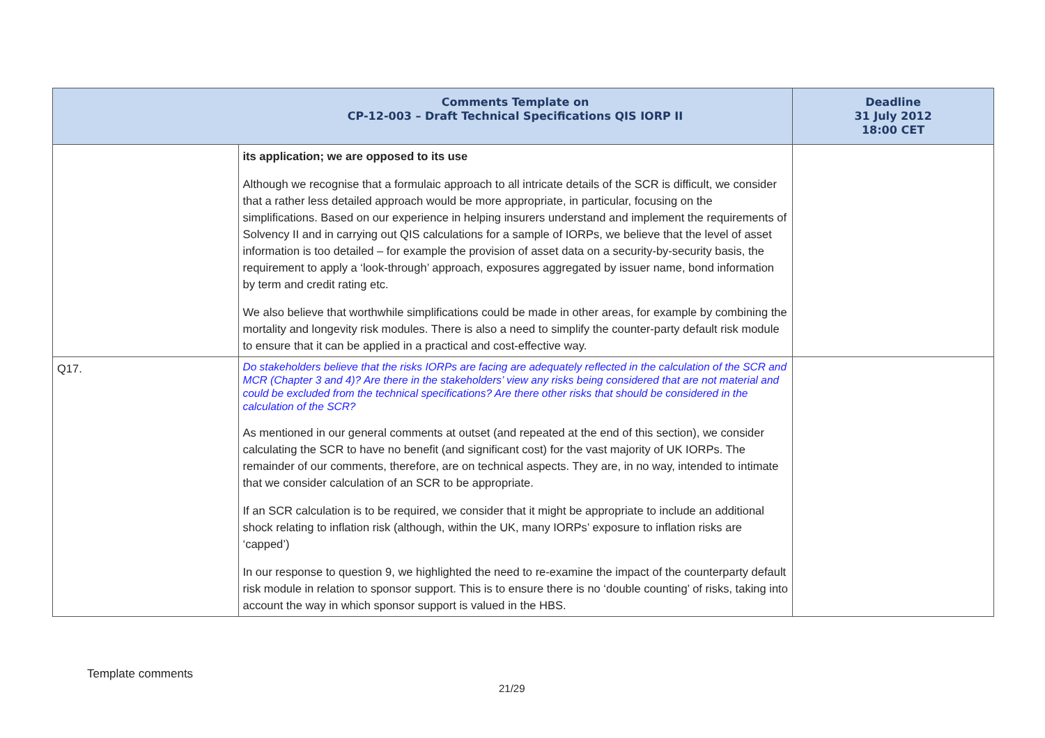| | Comments Template on CP-12-003 – Draft Technical Specifications QIS IORP II | Deadline 31 July 2012 18:00 CET |
| --- | --- | --- |
| | its application; we are opposed to its use Although we recognise that a formulaic approach to all intricate details of the SCR is difficult, we consider that a rather less detailed approach would be more appropriate, in particular, focusing on the simplifications. Based on our experience in helping insurers understand and implement the requirements of Solvency II and in carrying out QIS calculations for a sample of IORPs, we believe that the level of asset information is too detailed – for example the provision of asset data on a security-by-security basis, the requirement to apply a ‘look-through’ approach, exposures aggregated by issuer name, bond information by term and credit rating etc. We also believe that worthwhile simplifications could be made in other areas, for example by combining the mortality and longevity risk modules. There is also a need to simplify the counter-party default risk module to ensure that it can be applied in a practical and cost-effective way. | |
| Q17. | Do stakeholders believe that the risks IORPs are facing are adequately reflected in the calculation of the SCR and MCR (Chapter 3 and 4)? Are there in the stakeholders’ view any risks being considered that are not material and could be excluded from the technical specifications? Are there other risks that should be considered in the calculation of the SCR? As mentioned in our general comments at outset (and repeated at the end of this section), we consider calculating the SCR to have no benefit (and significant cost) for the vast majority of UK IORPs. The remainder of our comments, therefore, are on technical aspects. They are, in no way, intended to intimate that we consider calculation of an SCR to be appropriate. If an SCR calculation is to be required, we consider that it might be appropriate to include an additional shock relating to inflation risk (although, within the UK, many IORPs’ exposure to inflation risks are ‘capped’) In our response to question 9, we highlighted the need to re-examine the impact of the counterparty default risk module in relation to sponsor support. This is to ensure there is no ‘double counting’ of risks, taking into account the way in which sponsor support is valued in the HBS. | |
Template comments
21/29